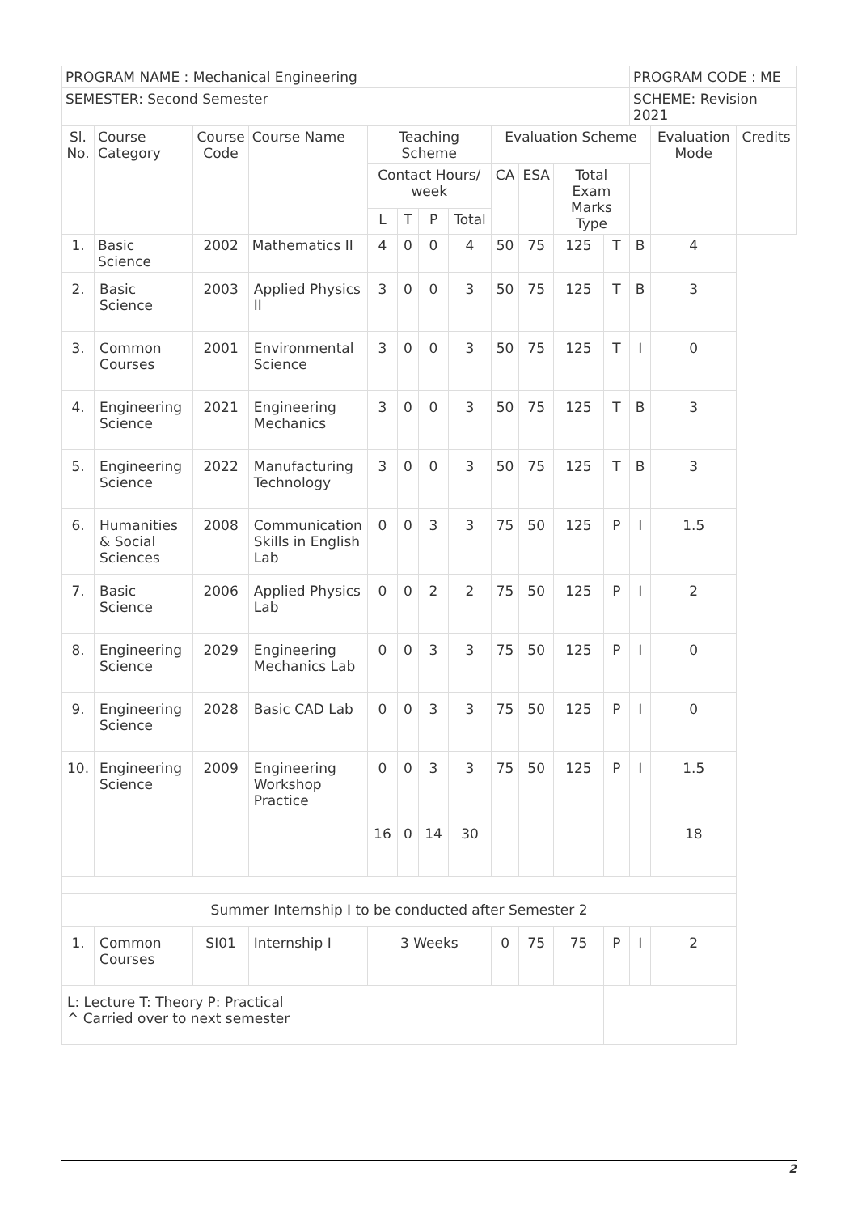| PROGRAM NAME : Mechanical Engineering | | | | | | | | | | | | PROGRAM CODE : ME | | |
| SEMESTER: Second Semester | | | | | | | | | | | | SCHEME: Revision 2021 | | |
| Sl. No. | Course Category | Course Code | Course Name | Teaching Scheme | | | | Evaluation Scheme | | | | | Evaluation Mode | Credits |
| | | | | Contact Hours/ week | | | | CA | ESA | Total Exam Marks Type | | | | |
| | | | | L | T | P | Total | | | | | | | |
| 1. | Basic Science | 2002 | Mathematics II | 4 | 0 | 0 | 4 | 50 | 75 | 125 | T | B | 4 | |
| 2. | Basic Science | 2003 | Applied Physics II | 3 | 0 | 0 | 3 | 50 | 75 | 125 | T | B | 3 | |
| 3. | Common Courses | 2001 | Environmental Science | 3 | 0 | 0 | 3 | 50 | 75 | 125 | T | I | 0 | |
| 4. | Engineering Science | 2021 | Engineering Mechanics | 3 | 0 | 0 | 3 | 50 | 75 | 125 | T | B | 3 | |
| 5. | Engineering Science | 2022 | Manufacturing Technology | 3 | 0 | 0 | 3 | 50 | 75 | 125 | T | B | 3 | |
| 6. | Humanities & Social Sciences | 2008 | Communication Skills in English Lab | 0 | 0 | 3 | 3 | 75 | 50 | 125 | P | I | 1.5 | |
| 7. | Basic Science | 2006 | Applied Physics Lab | 0 | 0 | 2 | 2 | 75 | 50 | 125 | P | I | 2 | |
| 8. | Engineering Science | 2029 | Engineering Mechanics Lab | 0 | 0 | 3 | 3 | 75 | 50 | 125 | P | I | 0 | |
| 9. | Engineering Science | 2028 | Basic CAD Lab | 0 | 0 | 3 | 3 | 75 | 50 | 125 | P | I | 0 | |
| 10. | Engineering Science | 2009 | Engineering Workshop Practice | 0 | 0 | 3 | 3 | 75 | 50 | 125 | P | I | 1.5 | |
| | | | | 16 | 0 | 14 | 30 | | | | | | 18 | |
| Summer Internship I to be conducted after Semester 2 | | | | | | | | | | | | | | |
| 1. | Common Courses | SI01 | Internship I | 3 Weeks | | | | 0 | 75 | 75 | P | I | 2 | |
| L: Lecture T: Theory P: Practical ^ Carried over to next semester | | | | | | | | | | | | | | |
2